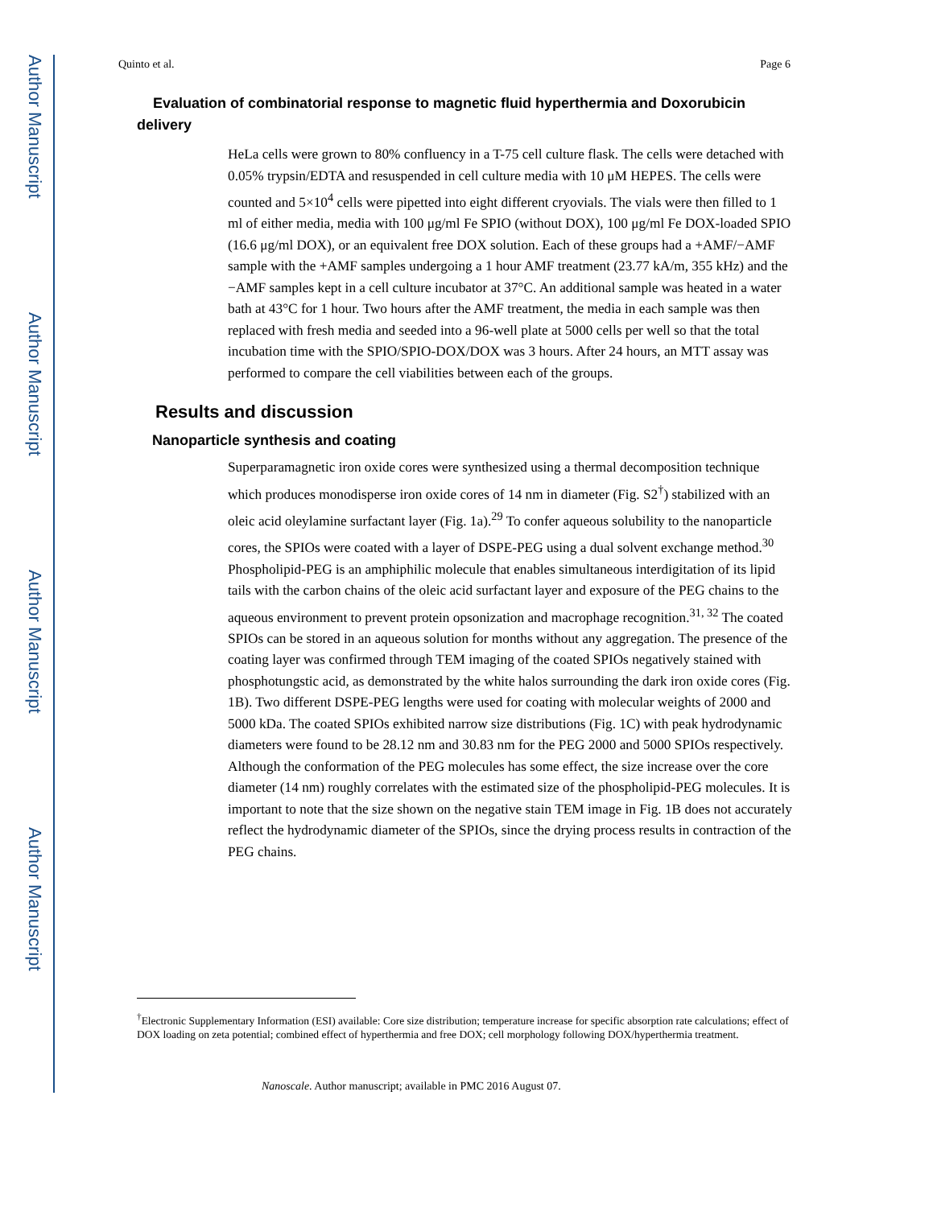Author Manuscript
Author Manuscript
Author Manuscript
Author Manuscript
Quinto et al. Page 6
Evaluation of combinatorial response to magnetic fluid hyperthermia and Doxorubicin delivery
HeLa cells were grown to 80% confluency in a T-75 cell culture flask. The cells were detached with 0.05% trypsin/EDTA and resuspended in cell culture media with 10 μM HEPES. The cells were counted and 5×10<sup>4</sup> cells were pipetted into eight different cryovials. The vials were then filled to 1 ml of either media, media with 100 μg/ml Fe SPIO (without DOX), 100 μg/ml Fe DOX-loaded SPIO (16.6 μg/ml DOX), or an equivalent free DOX solution. Each of these groups had a +AMF/−AMF sample with the +AMF samples undergoing a 1 hour AMF treatment (23.77 kA/m, 355 kHz) and the −AMF samples kept in a cell culture incubator at 37°C. An additional sample was heated in a water bath at 43°C for 1 hour. Two hours after the AMF treatment, the media in each sample was then replaced with fresh media and seeded into a 96-well plate at 5000 cells per well so that the total incubation time with the SPIO/SPIO-DOX/DOX was 3 hours. After 24 hours, an MTT assay was performed to compare the cell viabilities between each of the groups.
Results and discussion
Nanoparticle synthesis and coating
Superparamagnetic iron oxide cores were synthesized using a thermal decomposition technique which produces monodisperse iron oxide cores of 14 nm in diameter (Fig. S2<sup>†</sup>) stabilized with an oleic acid oleylamine surfactant layer (Fig. 1a).<sup>29</sup> To confer aqueous solubility to the nanoparticle cores, the SPIOs were coated with a layer of DSPE-PEG using a dual solvent exchange method.<sup>30</sup> Phospholipid-PEG is an amphiphilic molecule that enables simultaneous interdigitation of its lipid tails with the carbon chains of the oleic acid surfactant layer and exposure of the PEG chains to the aqueous environment to prevent protein opsonization and macrophage recognition.<sup>31, 32</sup> The coated SPIOs can be stored in an aqueous solution for months without any aggregation. The presence of the coating layer was confirmed through TEM imaging of the coated SPIOs negatively stained with phosphotungstic acid, as demonstrated by the white halos surrounding the dark iron oxide cores (Fig. 1B). Two different DSPE-PEG lengths were used for coating with molecular weights of 2000 and 5000 kDa. The coated SPIOs exhibited narrow size distributions (Fig. 1C) with peak hydrodynamic diameters were found to be 28.12 nm and 30.83 nm for the PEG 2000 and 5000 SPIOs respectively. Although the conformation of the PEG molecules has some effect, the size increase over the core diameter (14 nm) roughly correlates with the estimated size of the phospholipid-PEG molecules. It is important to note that the size shown on the negative stain TEM image in Fig. 1B does not accurately reflect the hydrodynamic diameter of the SPIOs, since the drying process results in contraction of the PEG chains.
<sup>†</sup> Electronic Supplementary Information (ESI) available: Core size distribution; temperature increase for specific absorption rate calculations; effect of DOX loading on zeta potential; combined effect of hyperthermia and free DOX; cell morphology following DOX/hyperthermia treatment.
Nanoscale. Author manuscript; available in PMC 2016 August 07.